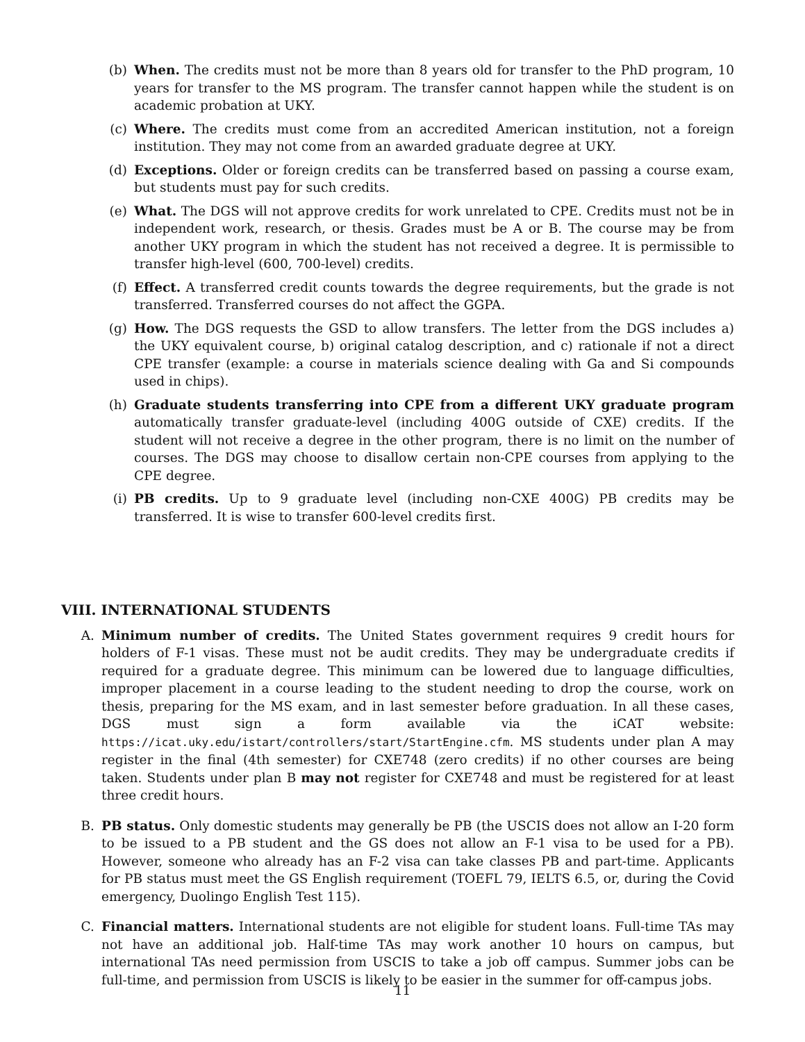(b) When. The credits must not be more than 8 years old for transfer to the PhD program, 10 years for transfer to the MS program. The transfer cannot happen while the student is on academic probation at UKY.
(c) Where. The credits must come from an accredited American institution, not a foreign institution. They may not come from an awarded graduate degree at UKY.
(d) Exceptions. Older or foreign credits can be transferred based on passing a course exam, but students must pay for such credits.
(e) What. The DGS will not approve credits for work unrelated to CPE. Credits must not be in independent work, research, or thesis. Grades must be A or B. The course may be from another UKY program in which the student has not received a degree. It is permissible to transfer high-level (600, 700-level) credits.
(f) Effect. A transferred credit counts towards the degree requirements, but the grade is not transferred. Transferred courses do not affect the GGPA.
(g) How. The DGS requests the GSD to allow transfers. The letter from the DGS includes a) the UKY equivalent course, b) original catalog description, and c) rationale if not a direct CPE transfer (example: a course in materials science dealing with Ga and Si compounds used in chips).
(h) Graduate students transferring into CPE from a different UKY graduate program automatically transfer graduate-level (including 400G outside of CXE) credits. If the student will not receive a degree in the other program, there is no limit on the number of courses. The DGS may choose to disallow certain non-CPE courses from applying to the CPE degree.
(i) PB credits. Up to 9 graduate level (including non-CXE 400G) PB credits may be transferred. It is wise to transfer 600-level credits first.
VIII. INTERNATIONAL STUDENTS
A. Minimum number of credits. The United States government requires 9 credit hours for holders of F-1 visas. These must not be audit credits. They may be undergraduate credits if required for a graduate degree. This minimum can be lowered due to language difficulties, improper placement in a course leading to the student needing to drop the course, work on thesis, preparing for the MS exam, and in last semester before graduation. In all these cases, DGS must sign a form available via the iCAT website: https://icat.uky.edu/istart/controllers/start/StartEngine.cfm. MS students under plan A may register in the final (4th semester) for CXE748 (zero credits) if no other courses are being taken. Students under plan B may not register for CXE748 and must be registered for at least three credit hours.
B. PB status. Only domestic students may generally be PB (the USCIS does not allow an I-20 form to be issued to a PB student and the GS does not allow an F-1 visa to be used for a PB). However, someone who already has an F-2 visa can take classes PB and part-time. Applicants for PB status must meet the GS English requirement (TOEFL 79, IELTS 6.5, or, during the Covid emergency, Duolingo English Test 115).
C. Financial matters. International students are not eligible for student loans. Full-time TAs may not have an additional job. Half-time TAs may work another 10 hours on campus, but international TAs need permission from USCIS to take a job off campus. Summer jobs can be full-time, and permission from USCIS is likely to be easier in the summer for off-campus jobs.
11